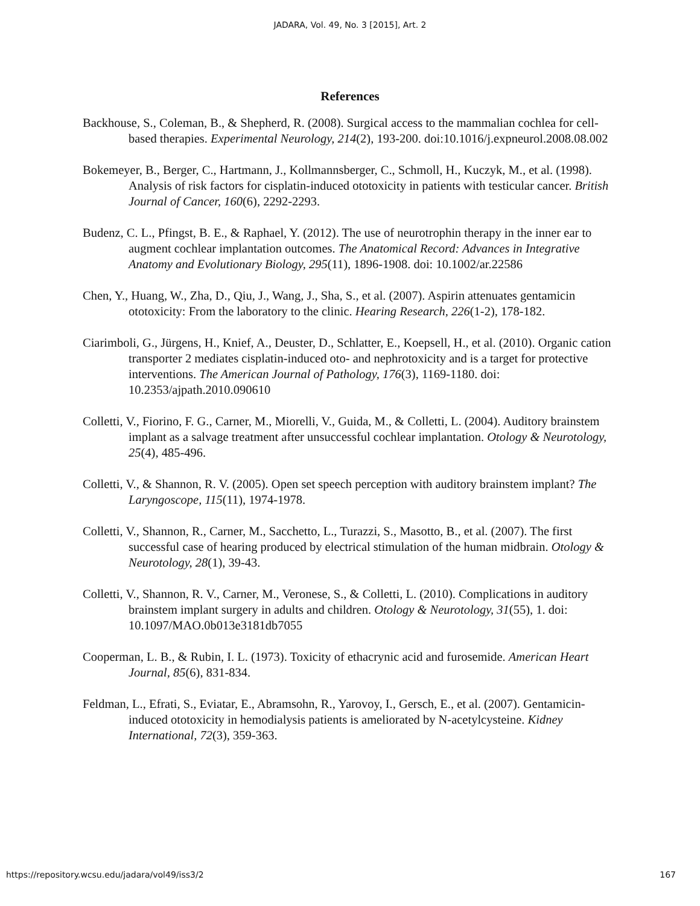JADARA, Vol. 49, No. 3 [2015], Art. 2
References
Backhouse, S., Coleman, B., & Shepherd, R. (2008). Surgical access to the mammalian cochlea for cell-based therapies. Experimental Neurology, 214(2), 193-200. doi:10.1016/j.expneurol.2008.08.002
Bokemeyer, B., Berger, C., Hartmann, J., Kollmannsberger, C., Schmoll, H., Kuczyk, M., et al. (1998). Analysis of risk factors for cisplatin-induced ototoxicity in patients with testicular cancer. British Journal of Cancer, 160(6), 2292-2293.
Budenz, C. L., Pfingst, B. E., & Raphael, Y. (2012). The use of neurotrophin therapy in the inner ear to augment cochlear implantation outcomes. The Anatomical Record: Advances in Integrative Anatomy and Evolutionary Biology, 295(11), 1896-1908. doi: 10.1002/ar.22586
Chen, Y., Huang, W., Zha, D., Qiu, J., Wang, J., Sha, S., et al. (2007). Aspirin attenuates gentamicin ototoxicity: From the laboratory to the clinic. Hearing Research, 226(1-2), 178-182.
Ciarimboli, G., Jürgens, H., Knief, A., Deuster, D., Schlatter, E., Koepsell, H., et al. (2010). Organic cation transporter 2 mediates cisplatin-induced oto- and nephrotoxicity and is a target for protective interventions. The American Journal of Pathology, 176(3), 1169-1180. doi: 10.2353/ajpath.2010.090610
Colletti, V., Fiorino, F. G., Carner, M., Miorelli, V., Guida, M., & Colletti, L. (2004). Auditory brainstem implant as a salvage treatment after unsuccessful cochlear implantation. Otology & Neurotology, 25(4), 485-496.
Colletti, V., & Shannon, R. V. (2005). Open set speech perception with auditory brainstem implant? The Laryngoscope, 115(11), 1974-1978.
Colletti, V., Shannon, R., Carner, M., Sacchetto, L., Turazzi, S., Masotto, B., et al. (2007). The first successful case of hearing produced by electrical stimulation of the human midbrain. Otology & Neurotology, 28(1), 39-43.
Colletti, V., Shannon, R. V., Carner, M., Veronese, S., & Colletti, L. (2010). Complications in auditory brainstem implant surgery in adults and children. Otology & Neurotology, 31(55), 1. doi: 10.1097/MAO.0b013e3181db7055
Cooperman, L. B., & Rubin, I. L. (1973). Toxicity of ethacrynic acid and furosemide. American Heart Journal, 85(6), 831-834.
Feldman, L., Efrati, S., Eviatar, E., Abramsohn, R., Yarovoy, I., Gersch, E., et al. (2007). Gentamicin-induced ototoxicity in hemodialysis patients is ameliorated by N-acetylcysteine. Kidney International, 72(3), 359-363.
https://repository.wcsu.edu/jadara/vol49/iss3/2 167